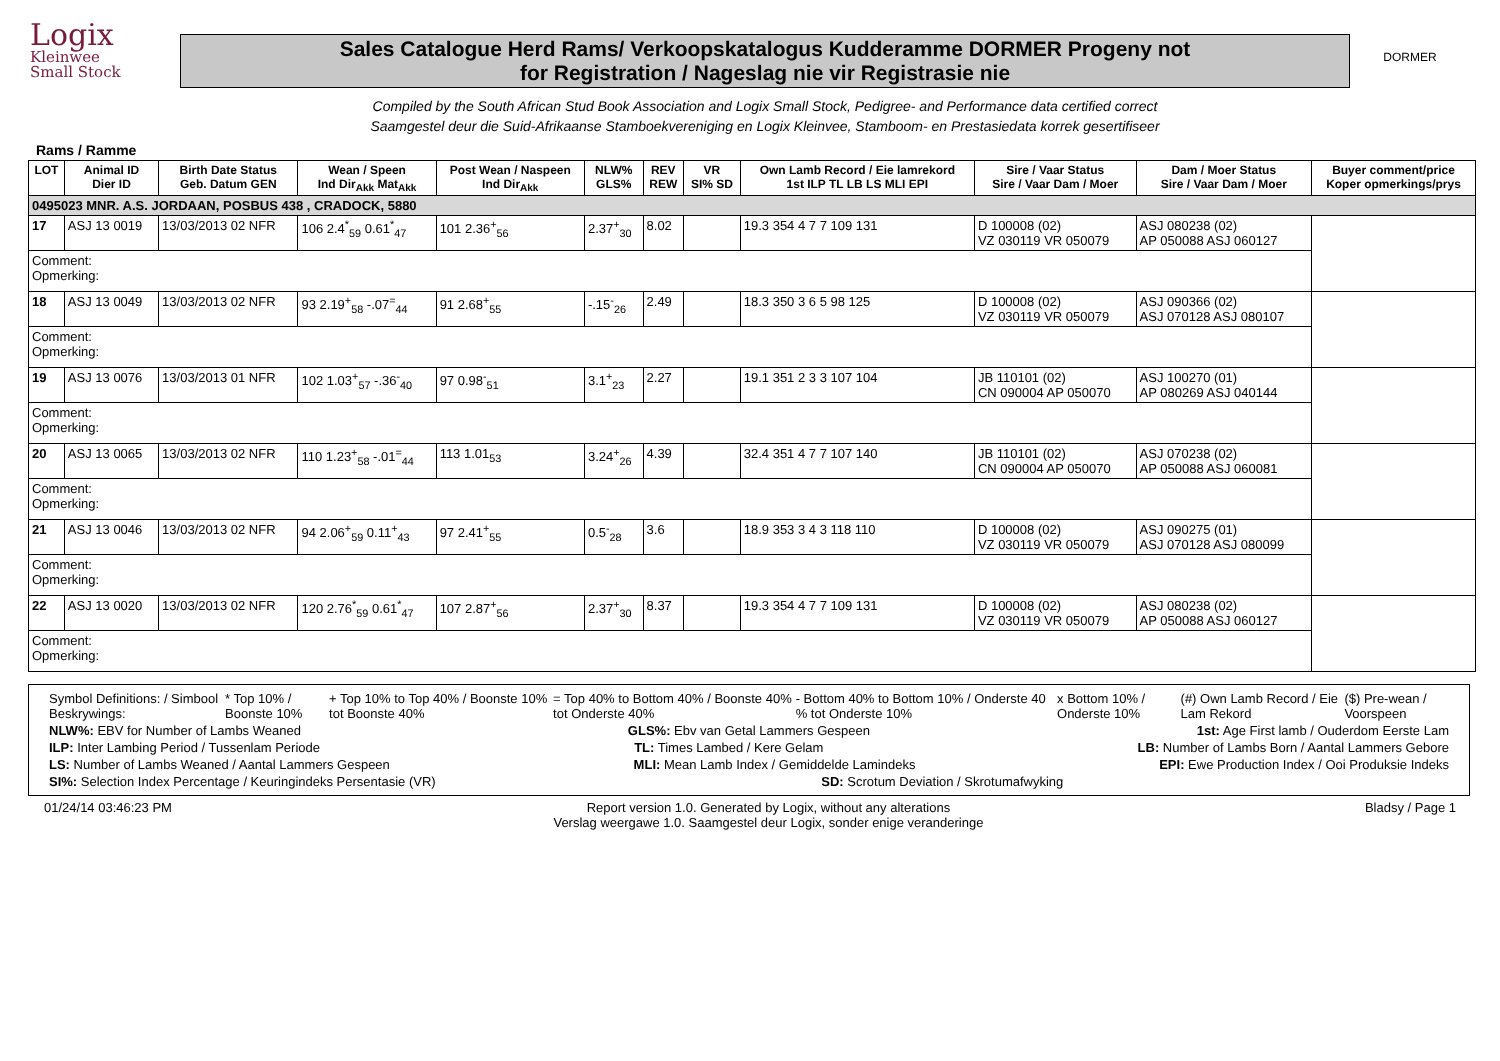Logix
Kleinwee
Small Stock
Sales Catalogue Herd Rams/ Verkoopskatalogus Kudderamme DORMER Progeny not
for Registration / Nageslag nie vir Registrasie nie
Compiled by the South African Stud Book Association and Logix Small Stock, Pedigree- and Performance data certified correct
Saamgestel deur die Suid-Afrikaanse Stamboekvereniging en Logix Kleinvee, Stamboom- en Prestasiedata korrek gesertifiseer
DORMER
Rams / Ramme
| LOT | Animal ID Dier ID | Birth Date Status Geb. Datum GEN | Wean / Speen Ind Dir<sub>Akk</sub> Mat<sub>Akk</sub> | Post Wean / Naspeen Ind Dir<sub>Akk</sub> | NLW% GLS% | REV REW | VR SI% SD | Own Lamb Record / Eie lamrekord 1st ILP TL LB LS MLI EPI | Sire / Vaar Status Sire / Vaar Dam / Moer | Dam / Moer Status Sire / Vaar Dam / Moer | Buyer comment/price Koper opmerkings/prys |
| --- | --- | --- | --- | --- | --- | --- | --- | --- | --- | --- | --- |
| 0495023 MNR. A.S. JORDAAN, POSBUS 438 , CRADOCK, 5880 | | | | | | | | | | | |
| 17 | ASJ 13 0019 | 13/03/2013 02 NFR | 106 2.4<sup>*</sup><sub>59</sub> 0.61<sup>*</sup><sub>47</sub> | 101 2.36<sup>+</sup><sub>56</sub> | 2.37<sup>+</sup><sub>30</sub> | 8.02 | | 19.3 354 4 7 7 109 131 | D 100008 (02) VZ 030119 VR 050079 | ASJ 080238 (02) AP 050088 ASJ 060127 | |
| Comment: Opmerking: | | | | | | | | | | | |
| 18 | ASJ 13 0049 | 13/03/2013 02 NFR | 93 2.19<sup>+</sup><sub>58</sub> -.07<sup>=</sup><sub>44</sub> | 91 2.68<sup>+</sup><sub>55</sub> | -.15<sup>-</sup><sub>26</sub> | 2.49 | | 18.3 350 3 6 5 98 125 | D 100008 (02) VZ 030119 VR 050079 | ASJ 090366 (02) ASJ 070128 ASJ 080107 | |
| Comment: Opmerking: | | | | | | | | | | | |
| 19 | ASJ 13 0076 | 13/03/2013 01 NFR | 102 1.03<sup>+</sup><sub>57</sub> -.36<sup>-</sup><sub>40</sub> | 97 0.98<sup>-</sup><sub>51</sub> | 3.1<sup>+</sup><sub>23</sub> | 2.27 | | 19.1 351 2 3 3 107 104 | JB 110101 (02) CN 090004 AP 050070 | ASJ 100270 (01) AP 080269 ASJ 040144 | |
| Comment: Opmerking: | | | | | | | | | | | |
| 20 | ASJ 13 0065 | 13/03/2013 02 NFR | 110 1.23<sup>+</sup><sub>58</sub> -.01<sup>=</sup><sub>44</sub> | 113 1.01<sub>53</sub> | 3.24<sup>+</sup><sub>26</sub> | 4.39 | | 32.4 351 4 7 7 107 140 | JB 110101 (02) CN 090004 AP 050070 | ASJ 070238 (02) AP 050088 ASJ 060081 | |
| Comment: Opmerking: | | | | | | | | | | | |
| 21 | ASJ 13 0046 | 13/03/2013 02 NFR | 94 2.06<sup>+</sup><sub>59</sub> 0.11<sup>+</sup><sub>43</sub> | 97 2.41<sup>+</sup><sub>55</sub> | 0.5<sup>-</sup><sub>28</sub> | 3.6 | | 18.9 353 3 4 3 118 110 | D 100008 (02) VZ 030119 VR 050079 | ASJ 090275 (01) ASJ 070128 ASJ 080099 | |
| Comment: Opmerking: | | | | | | | | | | | |
| 22 | ASJ 13 0020 | 13/03/2013 02 NFR | 120 2.76<sup>*</sup><sub>59</sub> 0.61<sup>*</sup><sub>47</sub> | 107 2.87<sup>+</sup><sub>56</sub> | 2.37<sup>+</sup><sub>30</sub> | 8.37 | | 19.3 354 4 7 7 109 131 | D 100008 (02) VZ 030119 VR 050079 | ASJ 080238 (02) AP 050088 ASJ 060127 | |
| Comment: Opmerking: | | | | | | | | | | | |
Symbol Definitions: / Simbool Beskrywings: * Top 10% / Boonste 10% + Top 10% to Top 40% / Boonste 10% tot Boonste 40% = Top 40% to Bottom 40% / Boonste 40% tot Onderste 40% - Bottom 40% to Bottom 10% / Onderste 40 % tot Onderste 10% x Bottom 10% / Onderste 10% (#) Own Lamb Record / Eie Lam Rekord ($) Pre-wean / Voorspeen
NLW%: EBV for Number of Lambs Weaned GLS%: Ebv van Getal Lammers Gespeen 1st: Age First lamb / Ouderdom Eerste Lam
ILP: Inter Lambing Period / Tussenlam Periode TL: Times Lambed / Kere Gelam LB: Number of Lambs Born / Aantal Lammers Gebore
LS: Number of Lambs Weaned / Aantal Lammers Gespeen MLI: Mean Lamb Index / Gemiddelde Lamindeks EPI: Ewe Production Index / Ooi Produksie Indeks
SI%: Selection Index Percentage / Keuringindeks Persentasie (VR) SD: Scrotum Deviation / Skrotumafwyking
01/24/14 03:46:23 PM Report version 1.0. Generated by Logix, without any alterations
Verslag weergawe 1.0. Saamgestel deur Logix, sonder enige veranderinge Bladsy / Page 1